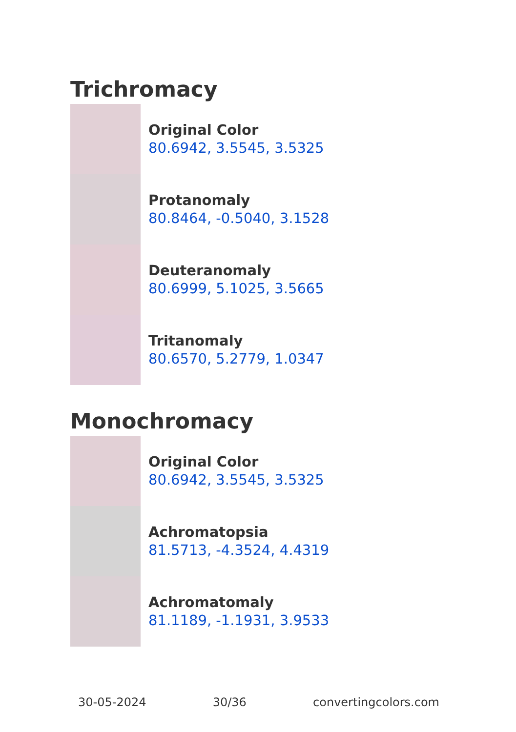Trichromacy
Original Color
80.6942, 3.5545, 3.5325
Protanomaly
80.8464, -0.5040, 3.1528
Deuteranomaly
80.6999, 5.1025, 3.5665
Tritanomaly
80.6570, 5.2779, 1.0347
Monochromacy
Original Color
80.6942, 3.5545, 3.5325
Achromatopsia
81.5713, -4.3524, 4.4319
Achromatomaly
81.1189, -1.1931, 3.9533
30-05-2024 30/36 convertingcolors.com